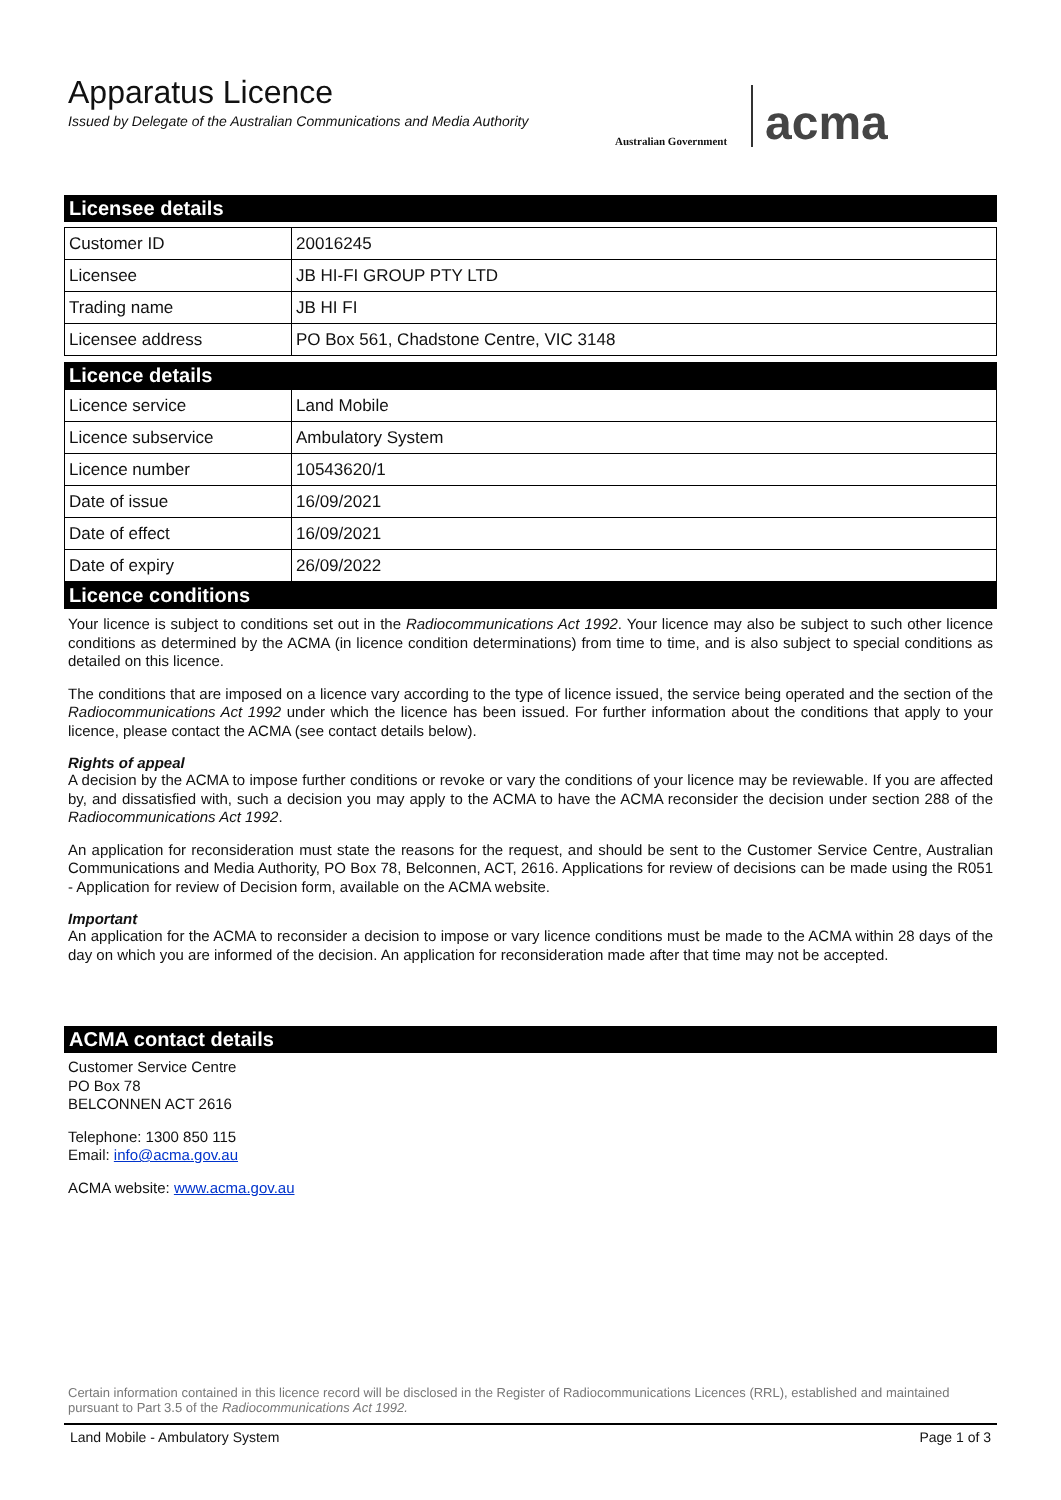Apparatus Licence
Issued by Delegate of the Australian Communications and Media Authority
Australian Government acma
Licensee details
| Customer ID | 20016245 |
| Licensee | JB HI-FI GROUP PTY LTD |
| Trading name | JB HI FI |
| Licensee address | PO Box 561, Chadstone Centre, VIC 3148 |
Licence details
| Licence service | Land Mobile |
| Licence subservice | Ambulatory System |
| Licence number | 10543620/1 |
| Date of issue | 16/09/2021 |
| Date of effect | 16/09/2021 |
| Date of expiry | 26/09/2022 |
Licence conditions
Your licence is subject to conditions set out in the Radiocommunications Act 1992. Your licence may also be subject to such other licence conditions as determined by the ACMA (in licence condition determinations) from time to time, and is also subject to special conditions as detailed on this licence.
The conditions that are imposed on a licence vary according to the type of licence issued, the service being operated and the section of the Radiocommunications Act 1992 under which the licence has been issued. For further information about the conditions that apply to your licence, please contact the ACMA (see contact details below).
Rights of appeal
A decision by the ACMA to impose further conditions or revoke or vary the conditions of your licence may be reviewable. If you are affected by, and dissatisfied with, such a decision you may apply to the ACMA to have the ACMA reconsider the decision under section 288 of the Radiocommunications Act 1992.
An application for reconsideration must state the reasons for the request, and should be sent to the Customer Service Centre, Australian Communications and Media Authority, PO Box 78, Belconnen, ACT, 2616. Applications for review of decisions can be made using the R051 - Application for review of Decision form, available on the ACMA website.
Important
An application for the ACMA to reconsider a decision to impose or vary licence conditions must be made to the ACMA within 28 days of the day on which you are informed of the decision. An application for reconsideration made after that time may not be accepted.
ACMA contact details
Customer Service Centre
PO Box 78
BELCONNEN ACT 2616
Telephone: 1300 850 115
Email: info@acma.gov.au
ACMA website: www.acma.gov.au
Certain information contained in this licence record will be disclosed in the Register of Radiocommunications Licences (RRL), established and maintained pursuant to Part 3.5 of the Radiocommunications Act 1992.
Land Mobile - Ambulatory System Page 1 of 3